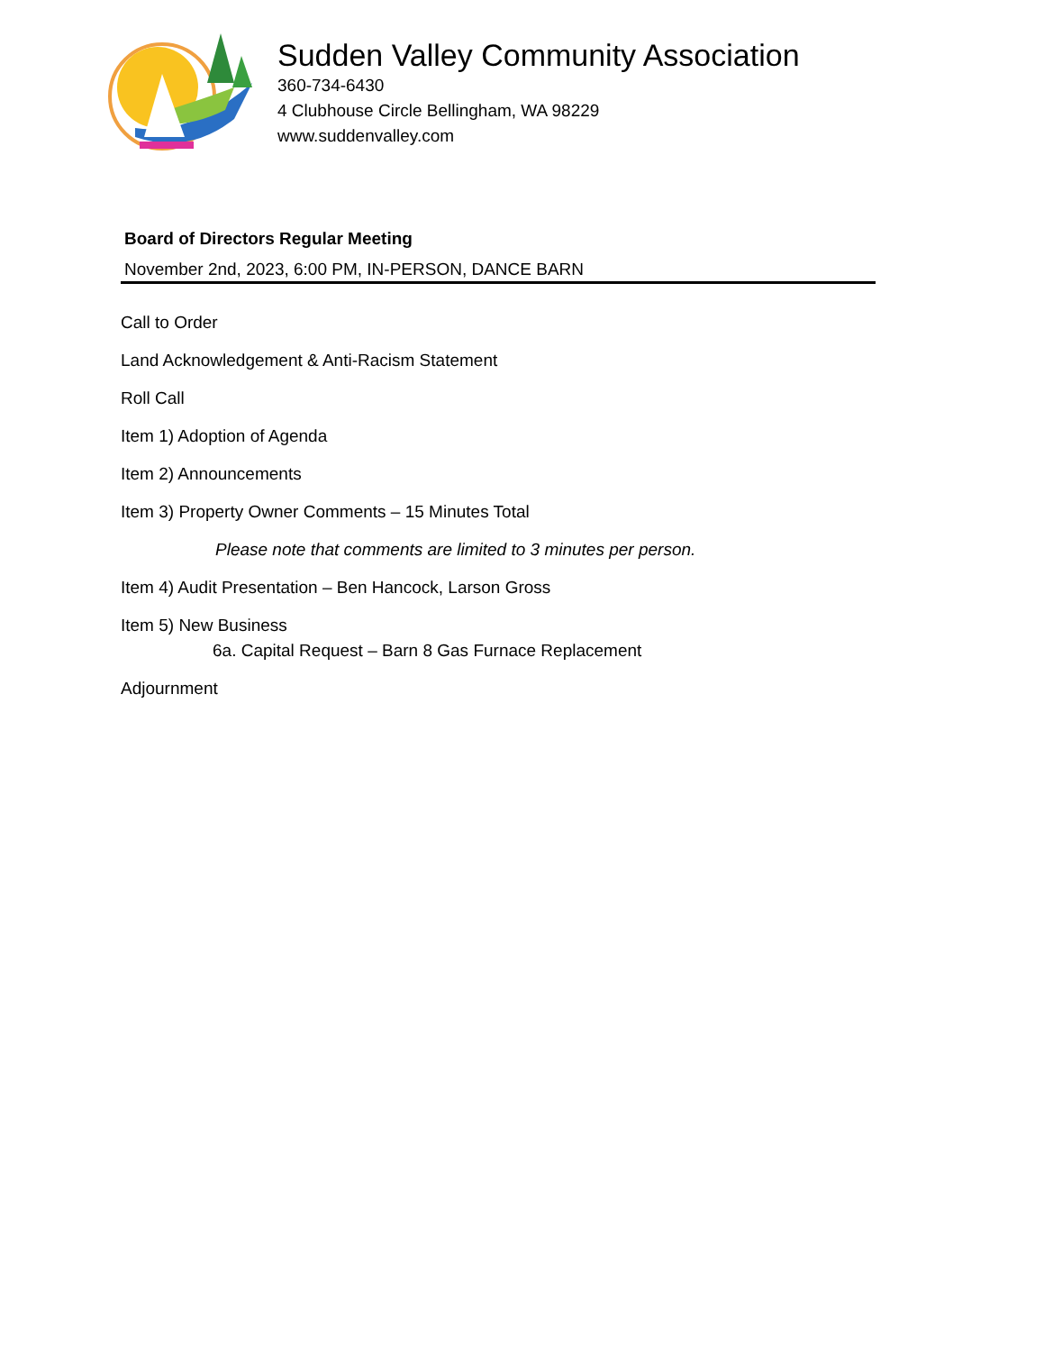Sudden Valley Community Association
360-734-6430
4 Clubhouse Circle Bellingham, WA 98229
www.suddenvalley.com
Board of Directors Regular Meeting
November 2nd, 2023, 6:00 PM, IN-PERSON, DANCE BARN
Call to Order
Land Acknowledgement & Anti-Racism Statement
Roll Call
Item 1) Adoption of Agenda
Item 2) Announcements
Item 3) Property Owner Comments – 15 Minutes Total
Please note that comments are limited to 3 minutes per person.
Item 4) Audit Presentation – Ben Hancock, Larson Gross
Item 5) New Business
6a. Capital Request – Barn 8 Gas Furnace Replacement
Adjournment